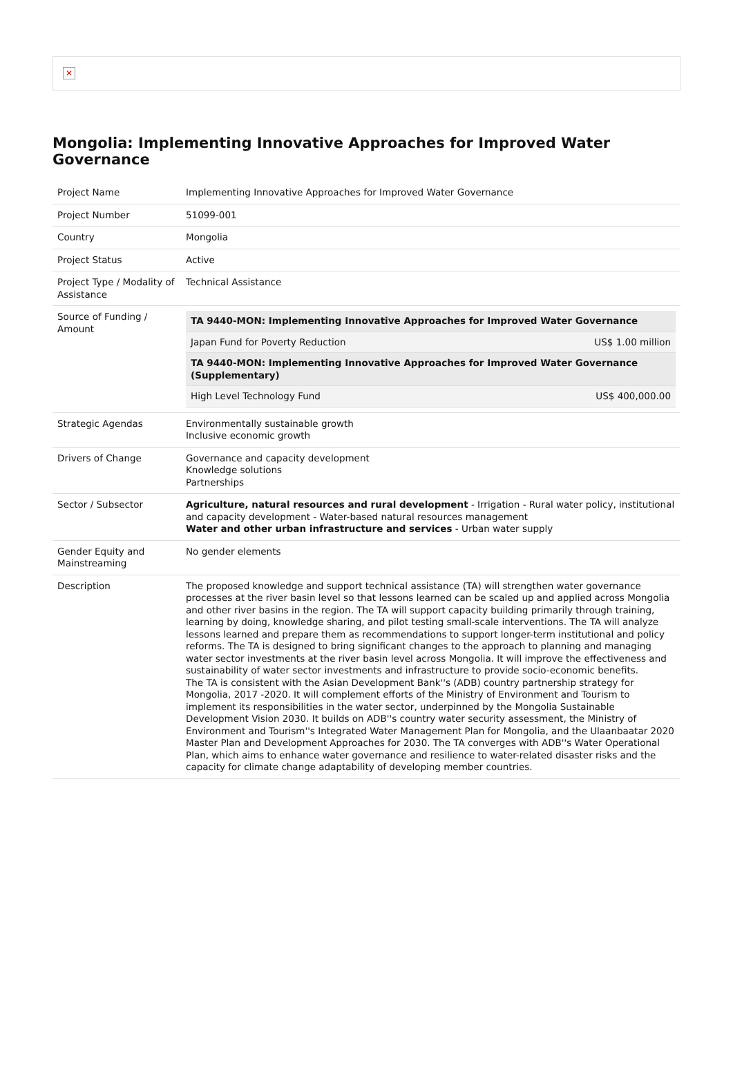✕
Mongolia: Implementing Innovative Approaches for Improved Water Governance
| Project Name | Implementing Innovative Approaches for Improved Water Governance |
| Project Number | 51099-001 |
| Country | Mongolia |
| Project Status | Active |
| Project Type / Modality of Assistance | Technical Assistance |
| Source of Funding / Amount | / TA 9440-MON: Implementing Innovative Approaches for Improved Water Governance / / / Japan Fund for Poverty Reduction / US$ 1.00 million / / TA 9440-MON: Implementing Innovative Approaches for Improved Water Governance (Supplementary) / / / High Level Technology Fund / US$ 400,000.00 / |
| Strategic Agendas | Environmentally sustainable growth Inclusive economic growth |
| Drivers of Change | Governance and capacity development Knowledge solutions Partnerships |
| Sector / Subsector | Agriculture, natural resources and rural development - Irrigation - Rural water policy, institutional and capacity development - Water-based natural resources management Water and other urban infrastructure and services - Urban water supply |
| Gender Equity and Mainstreaming | No gender elements |
| Description | The proposed knowledge and support technical assistance (TA) will strengthen water governance processes at the river basin level so that lessons learned can be scaled up and applied across Mongolia and other river basins in the region. The TA will support capacity building primarily through training, learning by doing, knowledge sharing, and pilot testing small-scale interventions. The TA will analyze lessons learned and prepare them as recommendations to support longer-term institutional and policy reforms. The TA is designed to bring significant changes to the approach to planning and managing water sector investments at the river basin level across Mongolia. It will improve the effectiveness and sustainability of water sector investments and infrastructure to provide socio-economic benefits. The TA is consistent with the Asian Development Bank''s (ADB) country partnership strategy for Mongolia, 2017 -2020. It will complement efforts of the Ministry of Environment and Tourism to implement its responsibilities in the water sector, underpinned by the Mongolia Sustainable Development Vision 2030. It builds on ADB''s country water security assessment, the Ministry of Environment and Tourism''s Integrated Water Management Plan for Mongolia, and the Ulaanbaatar 2020 Master Plan and Development Approaches for 2030. The TA converges with ADB''s Water Operational Plan, which aims to enhance water governance and resilience to water-related disaster risks and the capacity for climate change adaptability of developing member countries. |